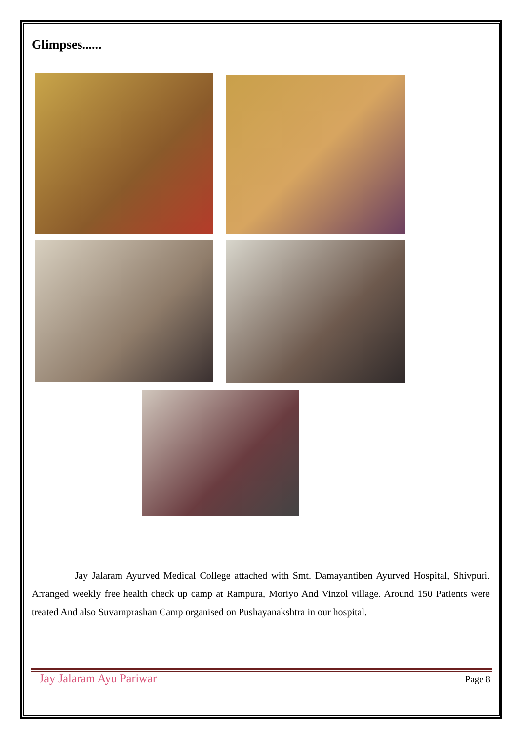Glimpses......
Jay Jalaram Ayurved Medical College attached with Smt. Damayantiben Ayurved Hospital, Shivpuri. Arranged weekly free health check up camp at Rampura, Moriyo And Vinzol village. Around 150 Patients were treated And also Suvarnprashan Camp organised on Pushayanakshtra in our hospital.
Jay Jalaram Ayu Pariwar Page 8